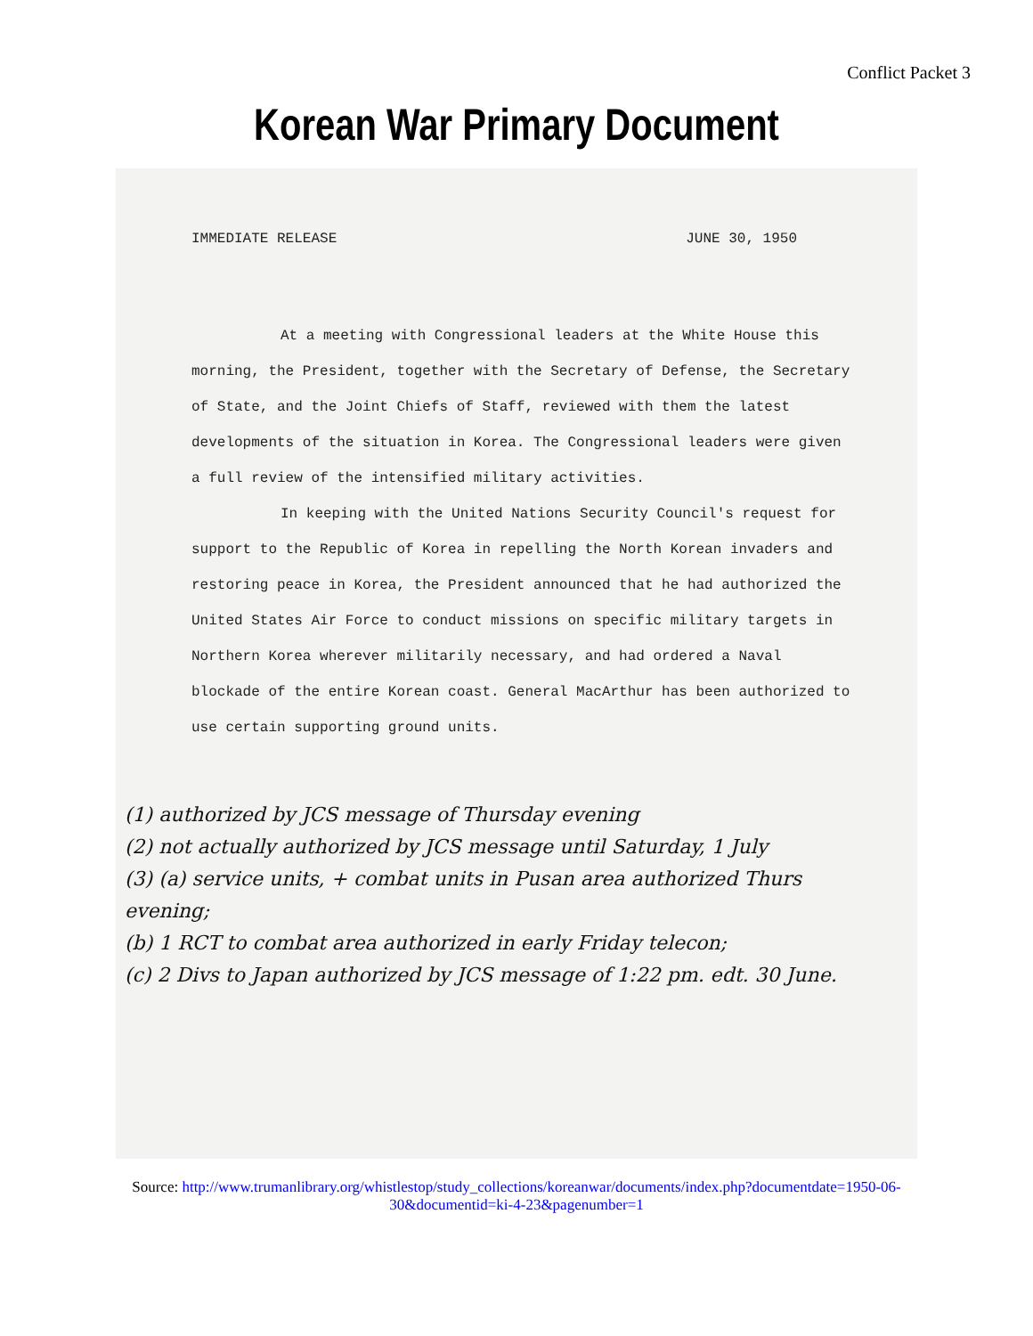Conflict Packet 3
Korean War Primary Document
IMMEDIATE RELEASE JUNE 30, 1950
At a meeting with Congressional leaders at the White House this morning, the President, together with the Secretary of Defense, the Secretary of State, and the Joint Chiefs of Staff, reviewed with them the latest developments of the situation in Korea. The Congressional leaders were given a full review of the intensified military activities.
In keeping with the United Nations Security Council's request for support to the Republic of Korea in repelling the North Korean invaders and restoring peace in Korea, the President announced that he had authorized the United States Air Force to conduct missions on specific military targets in Northern Korea wherever militarily necessary, and had ordered a Naval blockade of the entire Korean coast. General MacArthur has been authorized to use certain supporting ground units.
(1) authorized by JCS message of Thursday evening
(2) not actually authorized by JCS message until Saturday, 1 July
(3) (a) service units, + combat units in Pusan area authorized Thurs evening;
(b) 1 RCT to combat area authorized in early Friday telecon;
(c) 2 Divs to Japan authorized by JCS message of 1:22 pm. edt. 30 June.
Source: http://www.trumanlibrary.org/whistlestop/study_collections/koreanwar/documents/index.php?documentdate=1950-06-
30&documentid=ki-4-23&pagenumber=1